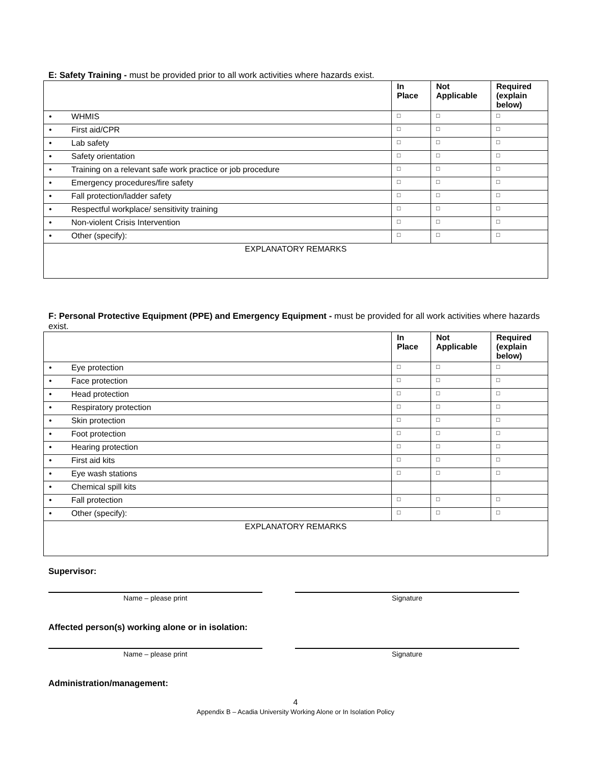E: Safety Training - must be provided prior to all work activities where hazards exist.
| | In Place | Not Applicable | Required (explain below) |
| --- | --- | --- | --- |
| • WHMIS | □ | □ | □ |
| • First aid/CPR | □ | □ | □ |
| • Lab safety | □ | □ | □ |
| • Safety orientation | □ | □ | □ |
| • Training on a relevant safe work practice or job procedure | □ | □ | □ |
| • Emergency procedures/fire safety | □ | □ | □ |
| • Fall protection/ladder safety | □ | □ | □ |
| • Respectful workplace/ sensitivity training | □ | □ | □ |
| • Non-violent Crisis Intervention | □ | □ | □ |
| • Other (specify): | □ | □ | □ |
| EXPLANATORY REMARKS | | | |
F: Personal Protective Equipment (PPE) and Emergency Equipment - must be provided for all work activities where hazards exist.
| | In Place | Not Applicable | Required (explain below) |
| --- | --- | --- | --- |
| • Eye protection | □ | □ | □ |
| • Face protection | □ | □ | □ |
| • Head protection | □ | □ | □ |
| • Respiratory protection | □ | □ | □ |
| • Skin protection | □ | □ | □ |
| • Foot protection | □ | □ | □ |
| • Hearing protection | □ | □ | □ |
| • First aid kits | □ | □ | □ |
| • Eye wash stations | □ | □ | □ |
| • Chemical spill kits | | | |
| • Fall protection | □ | □ | □ |
| • Other (specify): | □ | □ | □ |
| EXPLANATORY REMARKS | | | |
Supervisor:
Name – please print Signature
Affected person(s) working alone or in isolation:
Name – please print Signature
Administration/management:
4
Appendix B – Acadia University Working Alone or In Isolation Policy